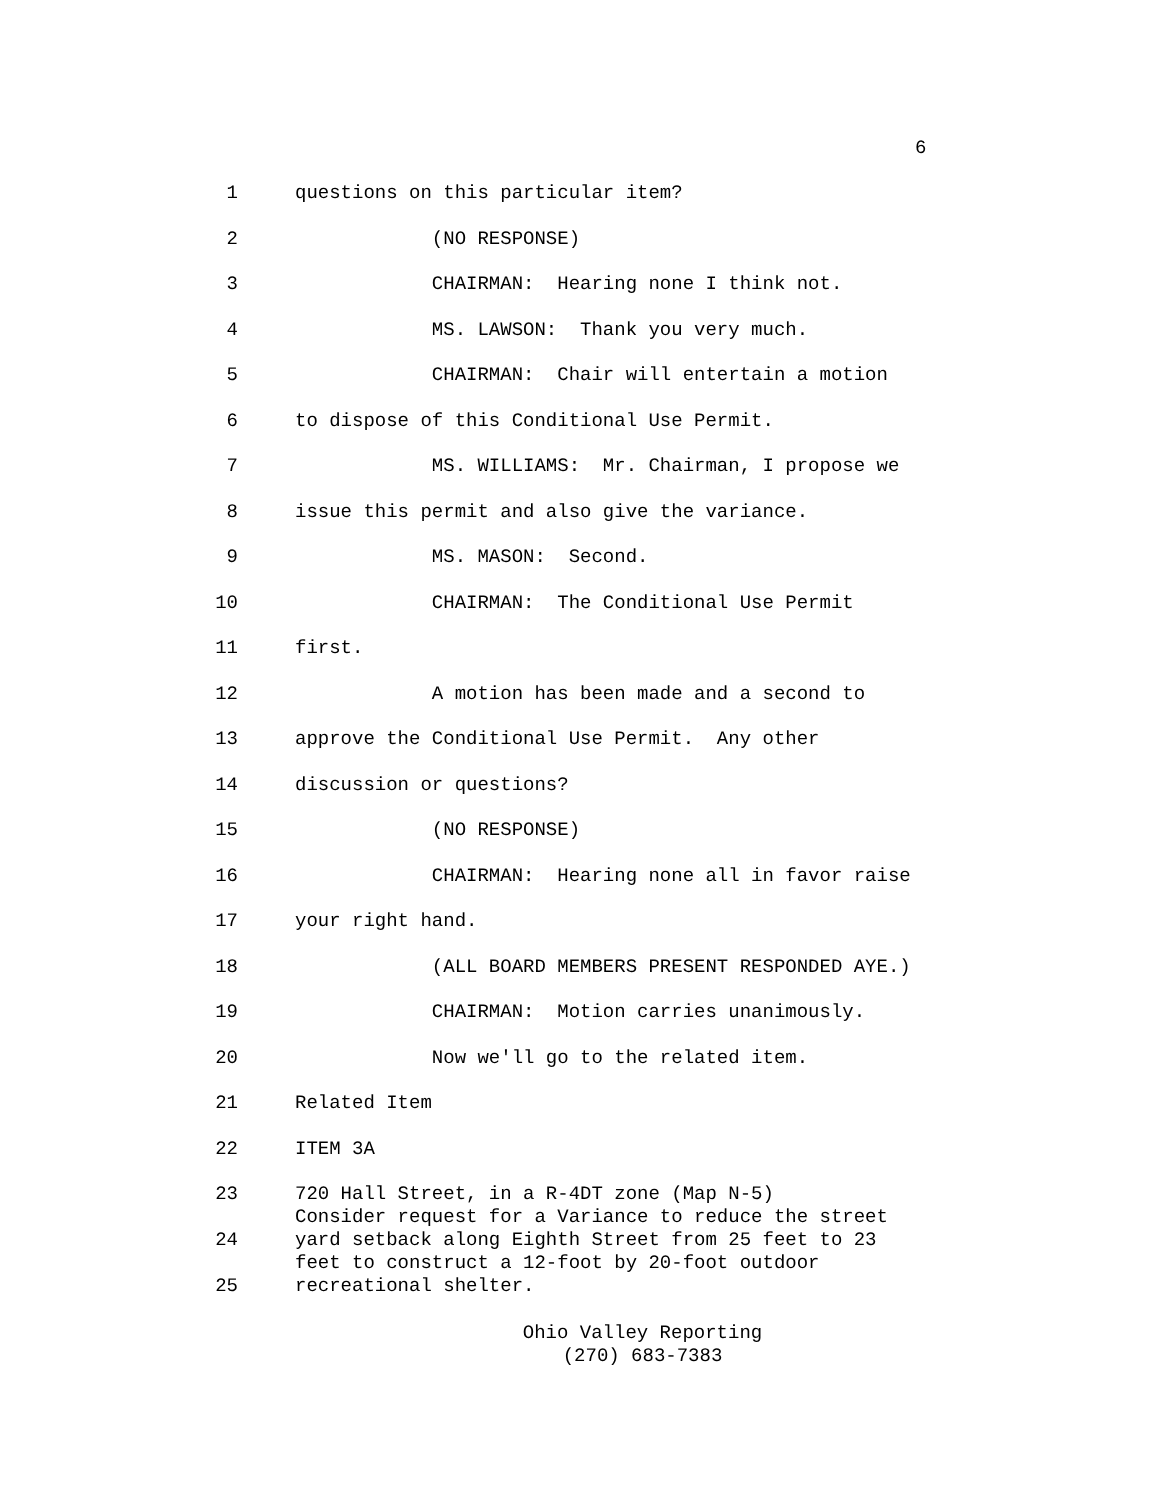6
1 questions on this particular item?
2 (NO RESPONSE)
3 CHAIRMAN: Hearing none I think not.
4 MS. LAWSON: Thank you very much.
5 CHAIRMAN: Chair will entertain a motion
6 to dispose of this Conditional Use Permit.
7 MS. WILLIAMS: Mr. Chairman, I propose we
8 issue this permit and also give the variance.
9 MS. MASON: Second.
10 CHAIRMAN: The Conditional Use Permit
11 first.
12 A motion has been made and a second to
13 approve the Conditional Use Permit. Any other
14 discussion or questions?
15 (NO RESPONSE)
16 CHAIRMAN: Hearing none all in favor raise
17 your right hand.
18 (ALL BOARD MEMBERS PRESENT RESPONDED AYE.)
19 CHAIRMAN: Motion carries unanimously.
20 Now we'll go to the related item.
21 Related Item
22 ITEM 3A
23 720 Hall Street, in a R-4DT zone (Map N-5)
Consider request for a Variance to reduce the street
24 yard setback along Eighth Street from 25 feet to 23
feet to construct a 12-foot by 20-foot outdoor
25 recreational shelter.
Ohio Valley Reporting
(270) 683-7383